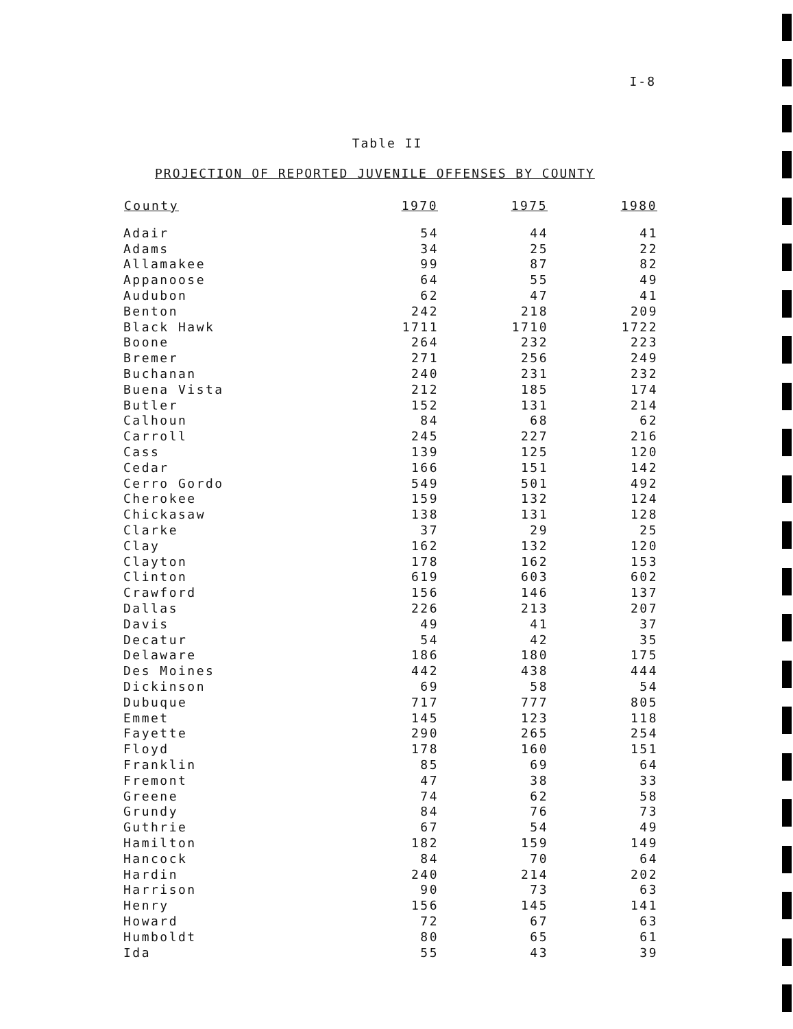I-8
Table II
PROJECTION OF REPORTED JUVENILE OFFENSES BY COUNTY
| County | 1970 | 1975 | 1980 |
| --- | --- | --- | --- |
| Adair | 54 | 44 | 41 |
| Adams | 34 | 25 | 22 |
| Allamakee | 99 | 87 | 82 |
| Appanoose | 64 | 55 | 49 |
| Audubon | 62 | 47 | 41 |
| Benton | 242 | 218 | 209 |
| Black Hawk | 1711 | 1710 | 1722 |
| Boone | 264 | 232 | 223 |
| Bremer | 271 | 256 | 249 |
| Buchanan | 240 | 231 | 232 |
| Buena Vista | 212 | 185 | 174 |
| Butler | 152 | 131 | 214 |
| Calhoun | 84 | 68 | 62 |
| Carroll | 245 | 227 | 216 |
| Cass | 139 | 125 | 120 |
| Cedar | 166 | 151 | 142 |
| Cerro Gordo | 549 | 501 | 492 |
| Cherokee | 159 | 132 | 124 |
| Chickasaw | 138 | 131 | 128 |
| Clarke | 37 | 29 | 25 |
| Clay | 162 | 132 | 120 |
| Clayton | 178 | 162 | 153 |
| Clinton | 619 | 603 | 602 |
| Crawford | 156 | 146 | 137 |
| Dallas | 226 | 213 | 207 |
| Davis | 49 | 41 | 37 |
| Decatur | 54 | 42 | 35 |
| Delaware | 186 | 180 | 175 |
| Des Moines | 442 | 438 | 444 |
| Dickinson | 69 | 58 | 54 |
| Dubuque | 717 | 777 | 805 |
| Emmet | 145 | 123 | 118 |
| Fayette | 290 | 265 | 254 |
| Floyd | 178 | 160 | 151 |
| Franklin | 85 | 69 | 64 |
| Fremont | 47 | 38 | 33 |
| Greene | 74 | 62 | 58 |
| Grundy | 84 | 76 | 73 |
| Guthrie | 67 | 54 | 49 |
| Hamilton | 182 | 159 | 149 |
| Hancock | 84 | 70 | 64 |
| Hardin | 240 | 214 | 202 |
| Harrison | 90 | 73 | 63 |
| Henry | 156 | 145 | 141 |
| Howard | 72 | 67 | 63 |
| Humboldt | 80 | 65 | 61 |
| Ida | 55 | 43 | 39 |